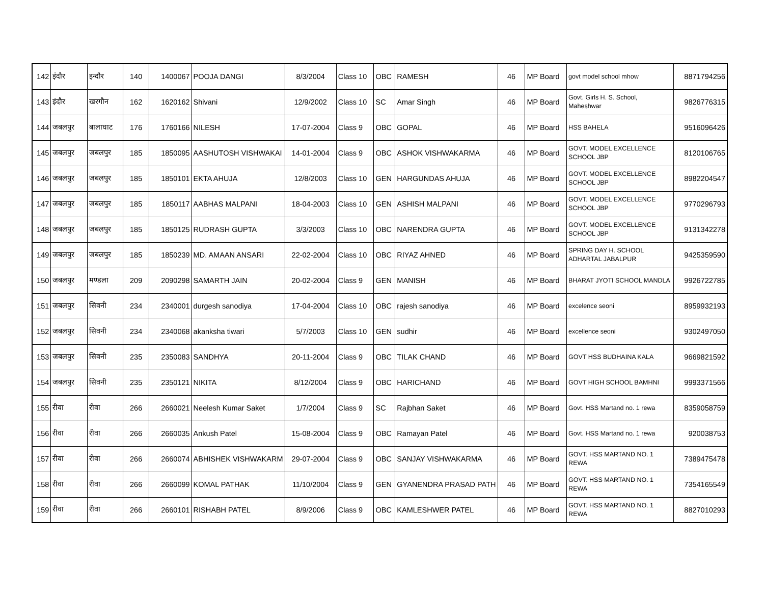| 142 | इंदौर | इन्दौर | 140 | 1400067 | POOJA DANGI | 8/3/2004 | Class 10 | OBC | RAMESH | 46 | MP Board | govt model school mhow | 8871794256 |
| 143 | इंदौर | खरगौन | 162 | 1620162 | Shivani | 12/9/2002 | Class 10 | SC | Amar Singh | 46 | MP Board | Govt. Girls H. S. School, Maheshwar | 9826776315 |
| 144 | जबलपुर | बालाघाट | 176 | 1760166 | NILESH | 17-07-2004 | Class 9 | OBC | GOPAL | 46 | MP Board | HSS BAHELA | 9516096426 |
| 145 | जबलपुर | जबलपुर | 185 | 1850095 | AASHUTOSH VISHWAKAI | 14-01-2004 | Class 9 | OBC | ASHOK VISHWAKARMA | 46 | MP Board | GOVT. MODEL EXCELLENCE SCHOOL JBP | 8120106765 |
| 146 | जबलपुर | जबलपुर | 185 | 1850101 | EKTA AHUJA | 12/8/2003 | Class 10 | GEN | HARGUNDAS AHUJA | 46 | MP Board | GOVT. MODEL EXCELLENCE SCHOOL JBP | 8982204547 |
| 147 | जबलपुर | जबलपुर | 185 | 1850117 | AABHAS MALPANI | 18-04-2003 | Class 10 | GEN | ASHISH MALPANI | 46 | MP Board | GOVT. MODEL EXCELLENCE SCHOOL JBP | 9770296793 |
| 148 | जबलपुर | जबलपुर | 185 | 1850125 | RUDRASH GUPTA | 3/3/2003 | Class 10 | OBC | NARENDRA GUPTA | 46 | MP Board | GOVT. MODEL EXCELLENCE SCHOOL JBP | 9131342278 |
| 149 | जबलपुर | जबलपुर | 185 | 1850239 | MD. AMAAN ANSARI | 22-02-2004 | Class 10 | OBC | RIYAZ AHNED | 46 | MP Board | SPRING DAY H. SCHOOL ADHARTAL JABALPUR | 9425359590 |
| 150 | जबलपुर | मण्डला | 209 | 2090298 | SAMARTH JAIN | 20-02-2004 | Class 9 | GEN | MANISH | 46 | MP Board | BHARAT JYOTI SCHOOL MANDLA | 9926722785 |
| 151 | जबलपुर | सिवनी | 234 | 2340001 | durgesh sanodiya | 17-04-2004 | Class 10 | OBC | rajesh sanodiya | 46 | MP Board | excelence seoni | 8959932193 |
| 152 | जबलपुर | सिवनी | 234 | 2340068 | akanksha tiwari | 5/7/2003 | Class 10 | GEN | sudhir | 46 | MP Board | excellence seoni | 9302497050 |
| 153 | जबलपुर | सिवनी | 235 | 2350083 | SANDHYA | 20-11-2004 | Class 9 | OBC | TILAK CHAND | 46 | MP Board | GOVT HSS BUDHAINA KALA | 9669821592 |
| 154 | जबलपुर | सिवनी | 235 | 2350121 | NIKITA | 8/12/2004 | Class 9 | OBC | HARICHAND | 46 | MP Board | GOVT HIGH SCHOOL BAMHNI | 9993371566 |
| 155 | रीवा | रीवा | 266 | 2660021 | Neelesh Kumar Saket | 1/7/2004 | Class 9 | SC | Rajbhan Saket | 46 | MP Board | Govt. HSS Martand no. 1 rewa | 8359058759 |
| 156 | रीवा | रीवा | 266 | 2660035 | Ankush Patel | 15-08-2004 | Class 9 | OBC | Ramayan Patel | 46 | MP Board | Govt. HSS Martand no. 1 rewa | 920038753 |
| 157 | रीवा | रीवा | 266 | 2660074 | ABHISHEK VISHWAKARM | 29-07-2004 | Class 9 | OBC | SANJAY VISHWAKARMA | 46 | MP Board | GOVT. HSS MARTAND NO. 1 REWA | 7389475478 |
| 158 | रीवा | रीवा | 266 | 2660099 | KOMAL PATHAK | 11/10/2004 | Class 9 | GEN | GYANENDRA PRASAD PATH | 46 | MP Board | GOVT. HSS MARTAND NO. 1 REWA | 7354165549 |
| 159 | रीवा | रीवा | 266 | 2660101 | RISHABH PATEL | 8/9/2006 | Class 9 | OBC | KAMLESHWER PATEL | 46 | MP Board | GOVT. HSS MARTAND NO. 1 REWA | 8827010293 |